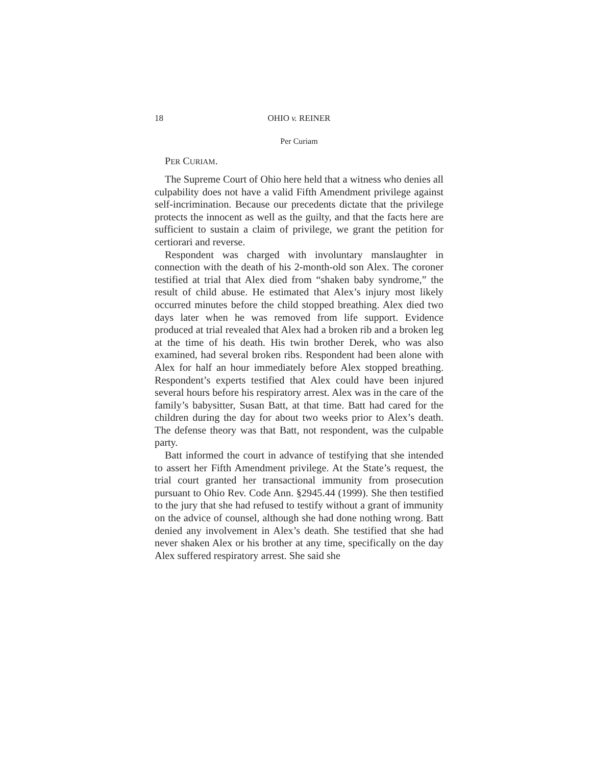18 OHIO v. REINER
Per Curiam
PER CURIAM.
The Supreme Court of Ohio here held that a witness who denies all culpability does not have a valid Fifth Amendment privilege against self-incrimination. Because our precedents dictate that the privilege protects the innocent as well as the guilty, and that the facts here are sufficient to sustain a claim of privilege, we grant the petition for certiorari and reverse.
Respondent was charged with involuntary manslaughter in connection with the death of his 2-month-old son Alex. The coroner testified at trial that Alex died from “shaken baby syndrome,” the result of child abuse. He estimated that Alex’s injury most likely occurred minutes before the child stopped breathing. Alex died two days later when he was removed from life support. Evidence produced at trial revealed that Alex had a broken rib and a broken leg at the time of his death. His twin brother Derek, who was also examined, had several broken ribs. Respondent had been alone with Alex for half an hour immediately before Alex stopped breathing. Respondent’s experts testified that Alex could have been injured several hours before his respiratory arrest. Alex was in the care of the family’s babysitter, Susan Batt, at that time. Batt had cared for the children during the day for about two weeks prior to Alex’s death. The defense theory was that Batt, not respondent, was the culpable party.
Batt informed the court in advance of testifying that she intended to assert her Fifth Amendment privilege. At the State’s request, the trial court granted her transactional immunity from prosecution pursuant to Ohio Rev. Code Ann. §2945.44 (1999). She then testified to the jury that she had refused to testify without a grant of immunity on the advice of counsel, although she had done nothing wrong. Batt denied any involvement in Alex’s death. She testified that she had never shaken Alex or his brother at any time, specifically on the day Alex suffered respiratory arrest. She said she